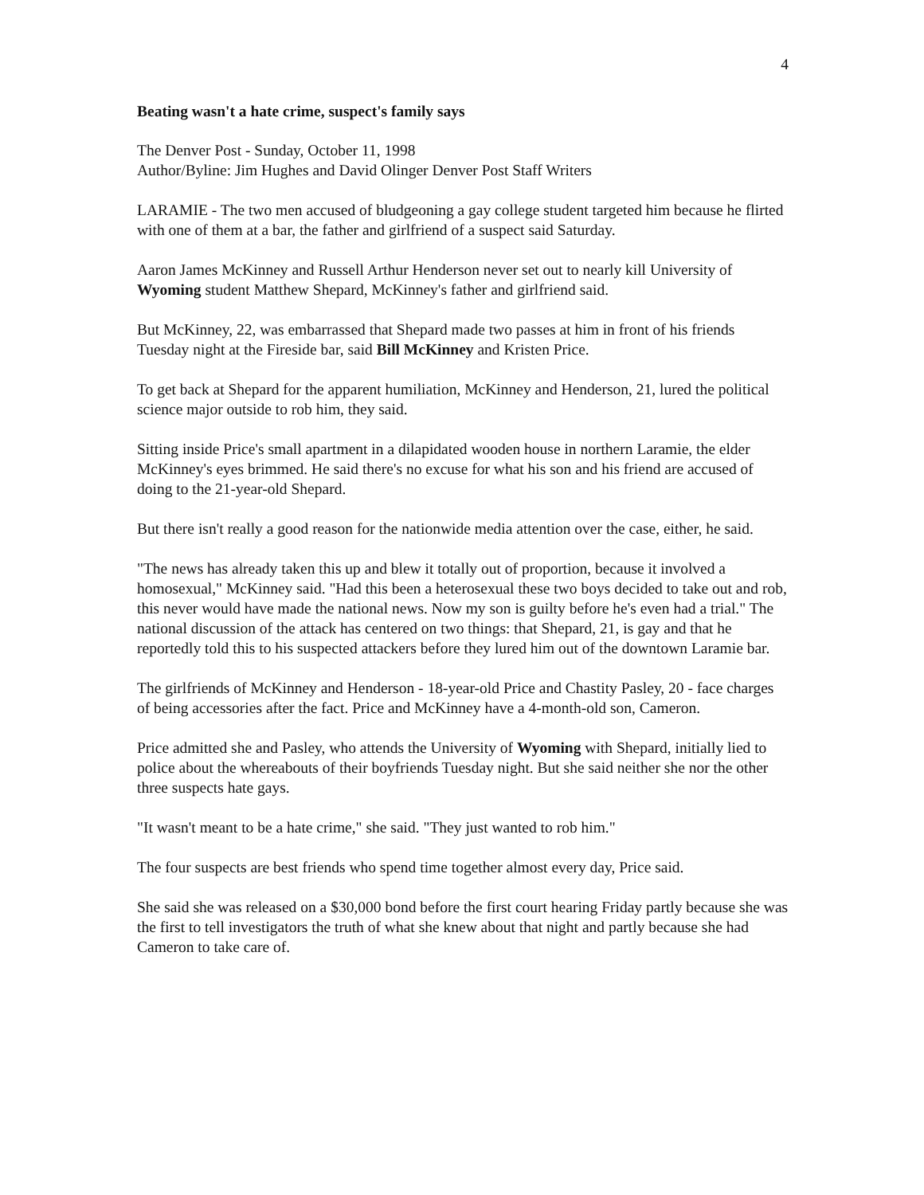4
Beating wasn't a hate crime, suspect's family says
The Denver Post - Sunday, October 11, 1998
Author/Byline: Jim Hughes and David Olinger Denver Post Staff Writers
LARAMIE - The two men accused of bludgeoning a gay college student targeted him because he flirted with one of them at a bar, the father and girlfriend of a suspect said Saturday.
Aaron James McKinney and Russell Arthur Henderson never set out to nearly kill University of Wyoming student Matthew Shepard, McKinney's father and girlfriend said.
But McKinney, 22, was embarrassed that Shepard made two passes at him in front of his friends Tuesday night at the Fireside bar, said Bill McKinney and Kristen Price.
To get back at Shepard for the apparent humiliation, McKinney and Henderson, 21, lured the political science major outside to rob him, they said.
Sitting inside Price's small apartment in a dilapidated wooden house in northern Laramie, the elder McKinney's eyes brimmed. He said there's no excuse for what his son and his friend are accused of doing to the 21-year-old Shepard.
But there isn't really a good reason for the nationwide media attention over the case, either, he said.
"The news has already taken this up and blew it totally out of proportion, because it involved a homosexual," McKinney said. "Had this been a heterosexual these two boys decided to take out and rob, this never would have made the national news. Now my son is guilty before he's even had a trial." The national discussion of the attack has centered on two things: that Shepard, 21, is gay and that he reportedly told this to his suspected attackers before they lured him out of the downtown Laramie bar.
The girlfriends of McKinney and Henderson - 18-year-old Price and Chastity Pasley, 20 - face charges of being accessories after the fact. Price and McKinney have a 4-month-old son, Cameron.
Price admitted she and Pasley, who attends the University of Wyoming with Shepard, initially lied to police about the whereabouts of their boyfriends Tuesday night. But she said neither she nor the other three suspects hate gays.
"It wasn't meant to be a hate crime," she said. "They just wanted to rob him."
The four suspects are best friends who spend time together almost every day, Price said.
She said she was released on a $30,000 bond before the first court hearing Friday partly because she was the first to tell investigators the truth of what she knew about that night and partly because she had Cameron to take care of.